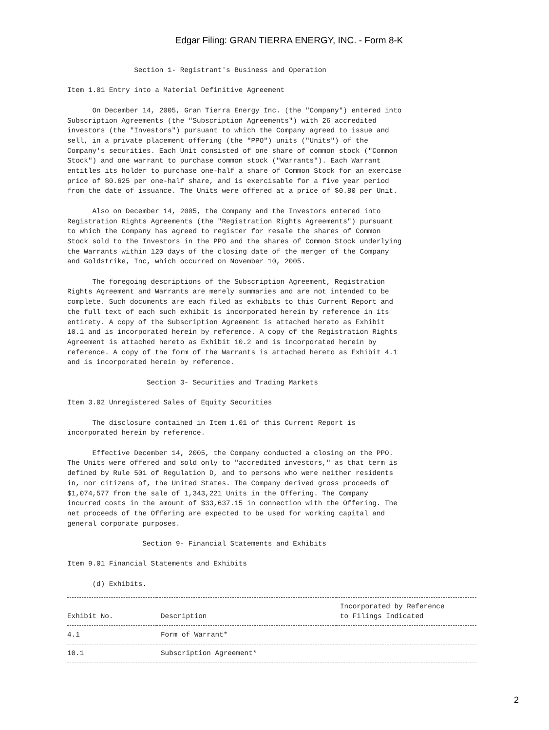Edgar Filing: GRAN TIERRA ENERGY, INC. - Form 8-K
                Section 1- Registrant's Business and Operation

Item 1.01 Entry into a Material Definitive Agreement

      On December 14, 2005, Gran Tierra Energy Inc. (the "Company") entered into
Subscription Agreements (the "Subscription Agreements") with 26 accredited
investors (the "Investors") pursuant to which the Company agreed to issue and
sell, in a private placement offering (the "PPO") units ("Units") of the
Company's securities. Each Unit consisted of one share of common stock ("Common
Stock") and one warrant to purchase common stock ("Warrants"). Each Warrant
entitles its holder to purchase one-half a share of Common Stock for an exercise
price of $0.625 per one-half share, and is exercisable for a five year period
from the date of issuance. The Units were offered at a price of $0.80 per Unit.

      Also on December 14, 2005, the Company and the Investors entered into
Registration Rights Agreements (the "Registration Rights Agreements") pursuant
to which the Company has agreed to register for resale the shares of Common
Stock sold to the Investors in the PPO and the shares of Common Stock underlying
the Warrants within 120 days of the closing date of the merger of the Company
and Goldstrike, Inc, which occurred on November 10, 2005.

      The foregoing descriptions of the Subscription Agreement, Registration
Rights Agreement and Warrants are merely summaries and are not intended to be
complete. Such documents are each filed as exhibits to this Current Report and
the full text of each such exhibit is incorporated herein by reference in its
entirety. A copy of the Subscription Agreement is attached hereto as Exhibit
10.1 and is incorporated herein by reference. A copy of the Registration Rights
Agreement is attached hereto as Exhibit 10.2 and is incorporated herein by
reference. A copy of the form of the Warrants is attached hereto as Exhibit 4.1
and is incorporated herein by reference.

                   Section 3- Securities and Trading Markets

Item 3.02 Unregistered Sales of Equity Securities

      The disclosure contained in Item 1.01 of this Current Report is
incorporated herein by reference.

      Effective December 14, 2005, the Company conducted a closing on the PPO.
The Units were offered and sold only to "accredited investors," as that term is
defined by Rule 501 of Regulation D, and to persons who were neither residents
in, nor citizens of, the United States. The Company derived gross proceeds of
$1,074,577 from the sale of 1,343,221 Units in the Offering. The Company
incurred costs in the amount of $33,637.15 in connection with the Offering. The
net proceeds of the Offering are expected to be used for working capital and
general corporate purposes.

                  Section 9- Financial Statements and Exhibits

Item 9.01 Financial Statements and Exhibits

      (d) Exhibits.
| Exhibit No. | Description | Incorporated by Reference to Filings Indicated |
| --- | --- | --- |
| 4.1 | Form of Warrant* | |
| 10.1 | Subscription Agreement* | |
2